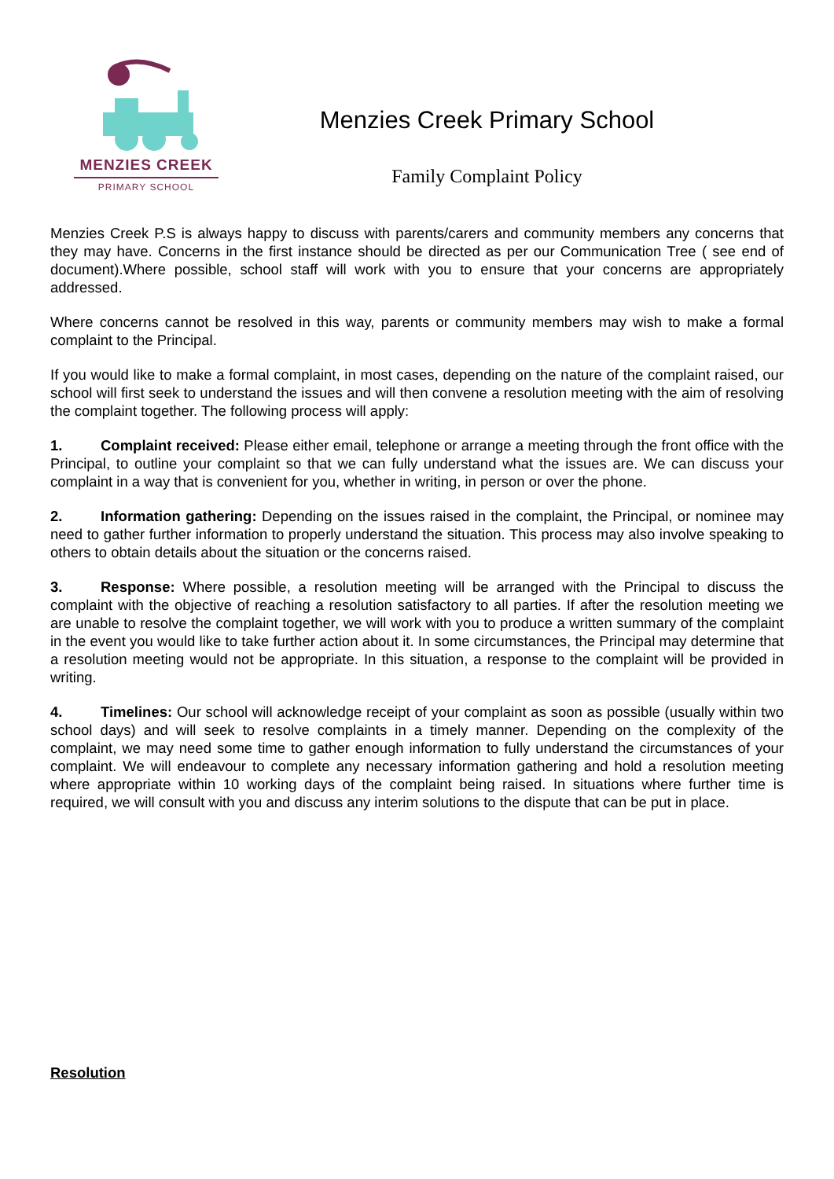MENZIES CREEK
PRIMARY SCHOOL
Menzies Creek Primary School
Family Complaint Policy
Menzies Creek P.S is always happy to discuss with parents/carers and community members any concerns that they may have. Concerns in the first instance should be directed as per our Communication Tree ( see end of document).Where possible, school staff will work with you to ensure that your concerns are appropriately addressed.
Where concerns cannot be resolved in this way, parents or community members may wish to make a formal complaint to the Principal.
If you would like to make a formal complaint, in most cases, depending on the nature of the complaint raised, our school will first seek to understand the issues and will then convene a resolution meeting with the aim of resolving the complaint together. The following process will apply:
1. Complaint received: Please either email, telephone or arrange a meeting through the front office with the Principal, to outline your complaint so that we can fully understand what the issues are. We can discuss your complaint in a way that is convenient for you, whether in writing, in person or over the phone.
2. Information gathering: Depending on the issues raised in the complaint, the Principal, or nominee may need to gather further information to properly understand the situation. This process may also involve speaking to others to obtain details about the situation or the concerns raised.
3. Response: Where possible, a resolution meeting will be arranged with the Principal to discuss the complaint with the objective of reaching a resolution satisfactory to all parties. If after the resolution meeting we are unable to resolve the complaint together, we will work with you to produce a written summary of the complaint in the event you would like to take further action about it. In some circumstances, the Principal may determine that a resolution meeting would not be appropriate. In this situation, a response to the complaint will be provided in writing.
4. Timelines: Our school will acknowledge receipt of your complaint as soon as possible (usually within two school days) and will seek to resolve complaints in a timely manner. Depending on the complexity of the complaint, we may need some time to gather enough information to fully understand the circumstances of your complaint. We will endeavour to complete any necessary information gathering and hold a resolution meeting where appropriate within 10 working days of the complaint being raised. In situations where further time is required, we will consult with you and discuss any interim solutions to the dispute that can be put in place.
Resolution